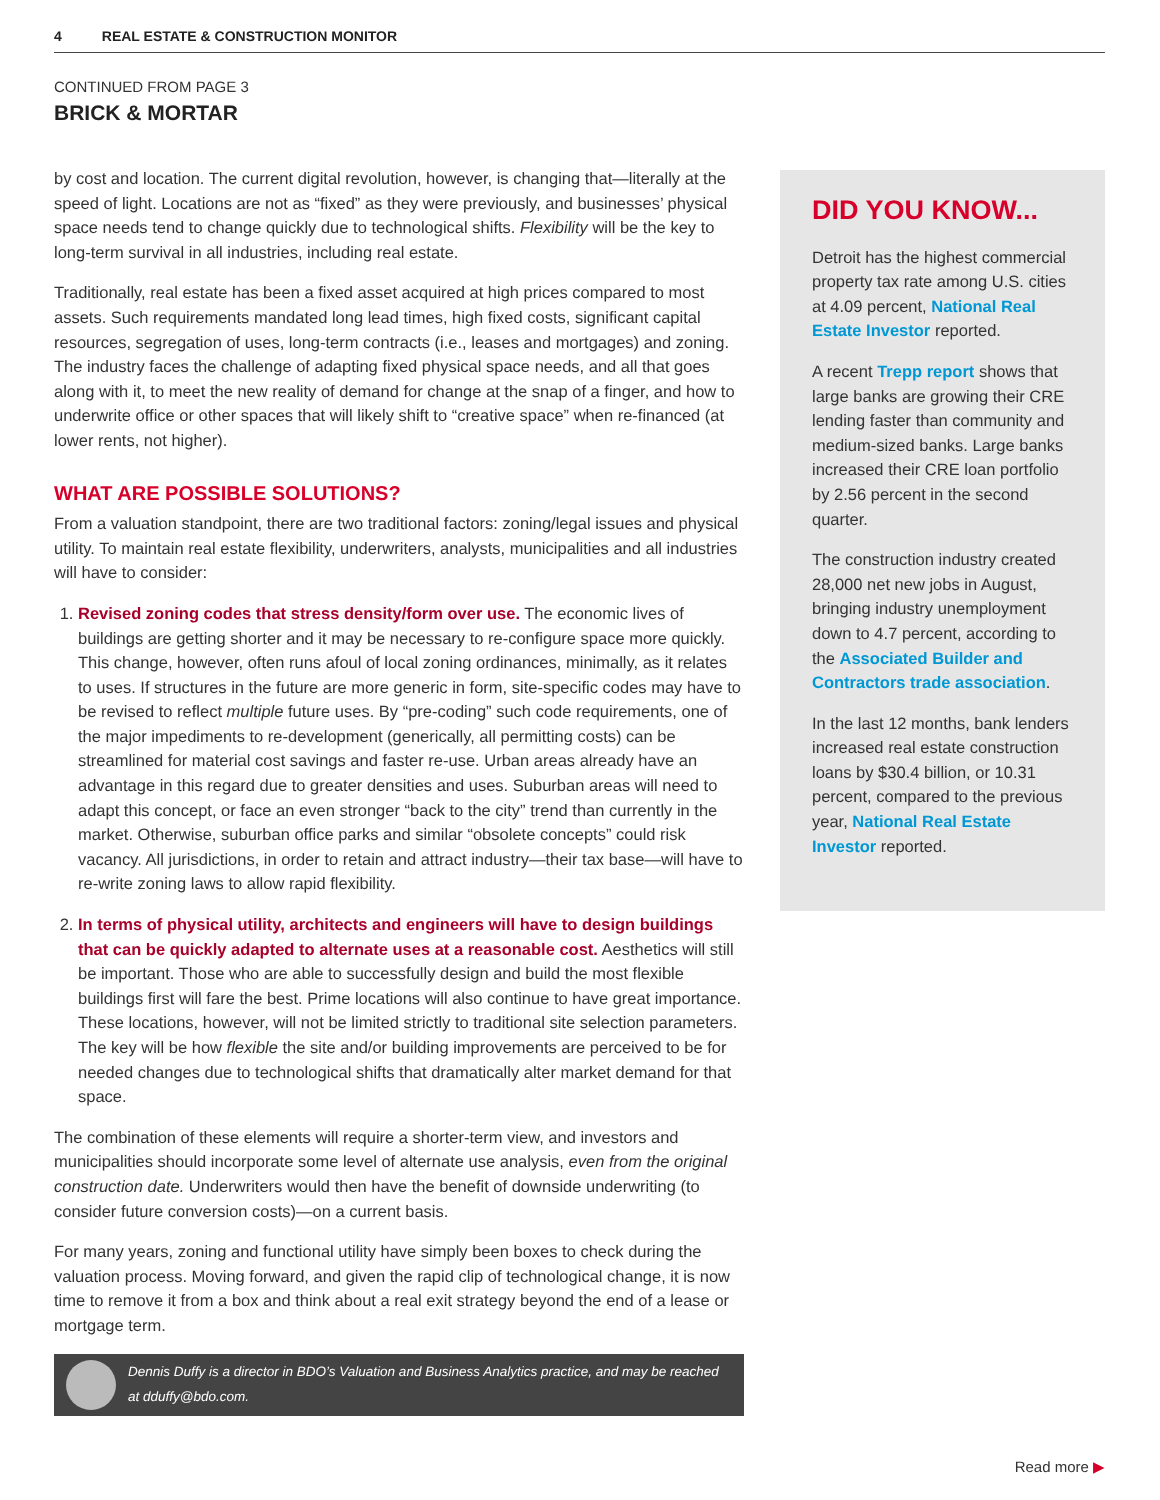4 REAL ESTATE & CONSTRUCTION MONITOR
CONTINUED FROM PAGE 3
BRICK & MORTAR
by cost and location. The current digital revolution, however, is changing that—literally at the speed of light. Locations are not as “fixed” as they were previously, and businesses’ physical space needs tend to change quickly due to technological shifts. Flexibility will be the key to long-term survival in all industries, including real estate.
Traditionally, real estate has been a fixed asset acquired at high prices compared to most assets. Such requirements mandated long lead times, high fixed costs, significant capital resources, segregation of uses, long-term contracts (i.e., leases and mortgages) and zoning. The industry faces the challenge of adapting fixed physical space needs, and all that goes along with it, to meet the new reality of demand for change at the snap of a finger, and how to underwrite office or other spaces that will likely shift to “creative space” when re-financed (at lower rents, not higher).
WHAT ARE POSSIBLE SOLUTIONS?
From a valuation standpoint, there are two traditional factors: zoning/legal issues and physical utility. To maintain real estate flexibility, underwriters, analysts, municipalities and all industries will have to consider:
1. Revised zoning codes that stress density/form over use. The economic lives of buildings are getting shorter and it may be necessary to re-configure space more quickly. This change, however, often runs afoul of local zoning ordinances, minimally, as it relates to uses. If structures in the future are more generic in form, site-specific codes may have to be revised to reflect multiple future uses. By “pre-coding” such code requirements, one of the major impediments to re-development (generically, all permitting costs) can be streamlined for material cost savings and faster re-use. Urban areas already have an advantage in this regard due to greater densities and uses. Suburban areas will need to adapt this concept, or face an even stronger “back to the city” trend than currently in the market. Otherwise, suburban office parks and similar “obsolete concepts” could risk vacancy. All jurisdictions, in order to retain and attract industry—their tax base—will have to re-write zoning laws to allow rapid flexibility.
2. In terms of physical utility, architects and engineers will have to design buildings that can be quickly adapted to alternate uses at a reasonable cost. Aesthetics will still be important. Those who are able to successfully design and build the most flexible buildings first will fare the best. Prime locations will also continue to have great importance. These locations, however, will not be limited strictly to traditional site selection parameters. The key will be how flexible the site and/or building improvements are perceived to be for needed changes due to technological shifts that dramatically alter market demand for that space.
The combination of these elements will require a shorter-term view, and investors and municipalities should incorporate some level of alternate use analysis, even from the original construction date. Underwriters would then have the benefit of downside underwriting (to consider future conversion costs)—on a current basis.
For many years, zoning and functional utility have simply been boxes to check during the valuation process. Moving forward, and given the rapid clip of technological change, it is now time to remove it from a box and think about a real exit strategy beyond the end of a lease or mortgage term.
Dennis Duffy is a director in BDO’s Valuation and Business Analytics practice, and may be reached at dduffy@bdo.com.
DID YOU KNOW...
Detroit has the highest commercial property tax rate among U.S. cities at 4.09 percent, National Real Estate Investor reported.
A recent Trepp report shows that large banks are growing their CRE lending faster than community and medium-sized banks. Large banks increased their CRE loan portfolio by 2.56 percent in the second quarter.
The construction industry created 28,000 net new jobs in August, bringing industry unemployment down to 4.7 percent, according to the Associated Builder and Contractors trade association.
In the last 12 months, bank lenders increased real estate construction loans by $30.4 billion, or 10.31 percent, compared to the previous year, National Real Estate Investor reported.
Read more ▶